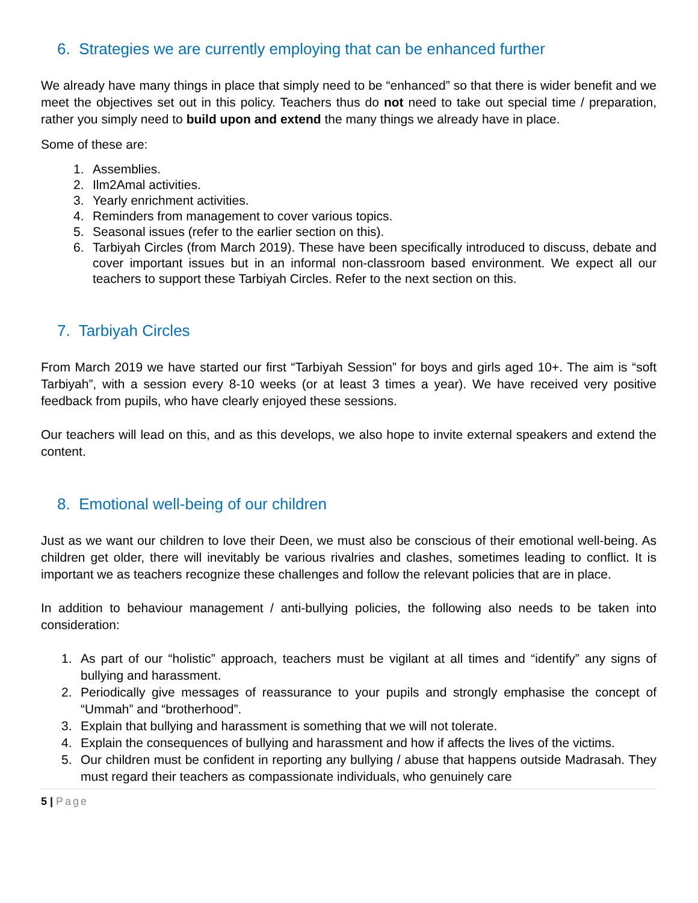6. Strategies we are currently employing that can be enhanced further
We already have many things in place that simply need to be “enhanced” so that there is wider benefit and we meet the objectives set out in this policy. Teachers thus do not need to take out special time / preparation, rather you simply need to build upon and extend the many things we already have in place.
Some of these are:
1. Assemblies.
2. Ilm2Amal activities.
3. Yearly enrichment activities.
4. Reminders from management to cover various topics.
5. Seasonal issues (refer to the earlier section on this).
6. Tarbiyah Circles (from March 2019). These have been specifically introduced to discuss, debate and cover important issues but in an informal non-classroom based environment. We expect all our teachers to support these Tarbiyah Circles. Refer to the next section on this.
7. Tarbiyah Circles
From March 2019 we have started our first “Tarbiyah Session” for boys and girls aged 10+. The aim is “soft Tarbiyah”, with a session every 8-10 weeks (or at least 3 times a year). We have received very positive feedback from pupils, who have clearly enjoyed these sessions.
Our teachers will lead on this, and as this develops, we also hope to invite external speakers and extend the content.
8. Emotional well-being of our children
Just as we want our children to love their Deen, we must also be conscious of their emotional well-being. As children get older, there will inevitably be various rivalries and clashes, sometimes leading to conflict. It is important we as teachers recognize these challenges and follow the relevant policies that are in place.
In addition to behaviour management / anti-bullying policies, the following also needs to be taken into consideration:
1. As part of our “holistic” approach, teachers must be vigilant at all times and “identify” any signs of bullying and harassment.
2. Periodically give messages of reassurance to your pupils and strongly emphasise the concept of “Ummah” and “brotherhood”.
3. Explain that bullying and harassment is something that we will not tolerate.
4. Explain the consequences of bullying and harassment and how if affects the lives of the victims.
5. Our children must be confident in reporting any bullying / abuse that happens outside Madrasah. They must regard their teachers as compassionate individuals, who genuinely care
5 | Page